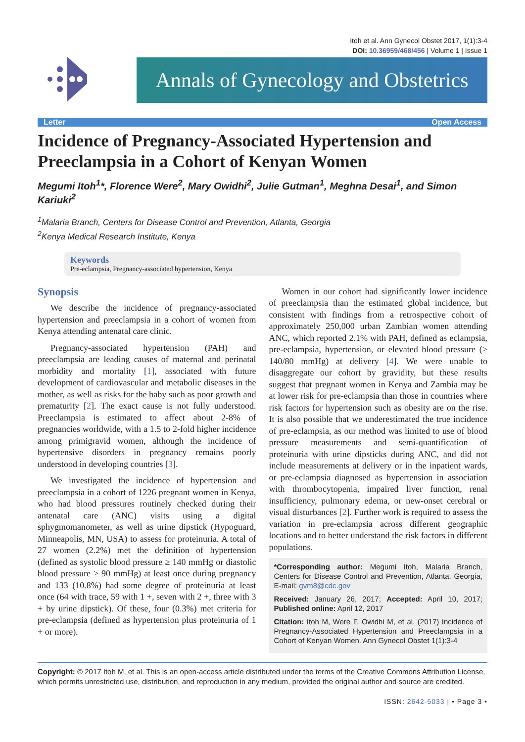Itoh et al. Ann Gynecol Obstet 2017, 1(1):3-4
DOI: 10.36959/468/456 | Volume 1 | Issue 1
Annals of Gynecology and Obstetrics
Letter Open Access
Incidence of Pregnancy-Associated Hypertension and Preeclampsia in a Cohort of Kenyan Women
Megumi Itoh<sup>1</sup>*, Florence Were<sup>2</sup>, Mary Owidhi<sup>2</sup>, Julie Gutman<sup>1</sup>, Meghna Desai<sup>1</sup>, and Simon Kariuki<sup>2</sup>
<sup>1</sup> Malaria Branch, Centers for Disease Control and Prevention, Atlanta, Georgia
<sup>2</sup> Kenya Medical Research Institute, Kenya
Keywords
Pre-eclampsia, Pregnancy-associated hypertension, Kenya
Synopsis
We describe the incidence of pregnancy-associated hypertension and preeclampsia in a cohort of women from Kenya attending antenatal care clinic.
Pregnancy-associated hypertension (PAH) and preeclampsia are leading causes of maternal and perinatal morbidity and mortality [1], associated with future development of cardiovascular and metabolic diseases in the mother, as well as risks for the baby such as poor growth and prematurity [2]. The exact cause is not fully understood. Preeclampsia is estimated to affect about 2-8% of pregnancies worldwide, with a 1.5 to 2-fold higher incidence among primigravid women, although the incidence of hypertensive disorders in pregnancy remains poorly understood in developing countries [3].
We investigated the incidence of hypertension and preeclampsia in a cohort of 1226 pregnant women in Kenya, who had blood pressures routinely checked during their antenatal care (ANC) visits using a digital sphygmomanometer, as well as urine dipstick (Hypoguard, Minneapolis, MN, USA) to assess for proteinuria. A total of 27 women (2.2%) met the definition of hypertension (defined as systolic blood pressure ≥ 140 mmHg or diastolic blood pressure ≥ 90 mmHg) at least once during pregnancy and 133 (10.8%) had some degree of proteinuria at least once (64 with trace, 59 with 1 +, seven with 2 +, three with 3 + by urine dipstick). Of these, four (0.3%) met criteria for pre-eclampsia (defined as hypertension plus proteinuria of 1 + or more).
Women in our cohort had significantly lower incidence of preeclampsia than the estimated global incidence, but consistent with findings from a retrospective cohort of approximately 250,000 urban Zambian women attending ANC, which reported 2.1% with PAH, defined as eclampsia, pre-eclampsia, hypertension, or elevated blood pressure (> 140/80 mmHg) at delivery [4]. We were unable to disaggregate our cohort by gravidity, but these results suggest that pregnant women in Kenya and Zambia may be at lower risk for pre-eclampsia than those in countries where risk factors for hypertension such as obesity are on the rise. It is also possible that we underestimated the true incidence of pre-eclampsia, as our method was limited to use of blood pressure measurements and semi-quantification of proteinuria with urine dipsticks during ANC, and did not include measurements at delivery or in the inpatient wards, or pre-eclampsia diagnosed as hypertension in association with thrombocytopenia, impaired liver function, renal insufficiency, pulmonary edema, or new-onset cerebral or visual disturbances [2]. Further work is required to assess the variation in pre-eclampsia across different geographic locations and to better understand the risk factors in different populations.
*Corresponding author: Megumi Itoh, Malaria Branch, Centers for Disease Control and Prevention, Atlanta, Georgia, E-mail: gvm8@cdc.gov
Received: January 26, 2017; Accepted: April 10, 2017; Published online: April 12, 2017
Citation: Itoh M, Were F, Owidhi M, et al. (2017) Incidence of Pregnancy-Associated Hypertension and Preeclampsia in a Cohort of Kenyan Women. Ann Gynecol Obstet 1(1):3-4
Copyright: © 2017 Itoh M, et al. This is an open-access article distributed under the terms of the Creative Commons Attribution License, which permits unrestricted use, distribution, and reproduction in any medium, provided the original author and source are credited.
ISSN: 2642-5033 | • Page 3 •